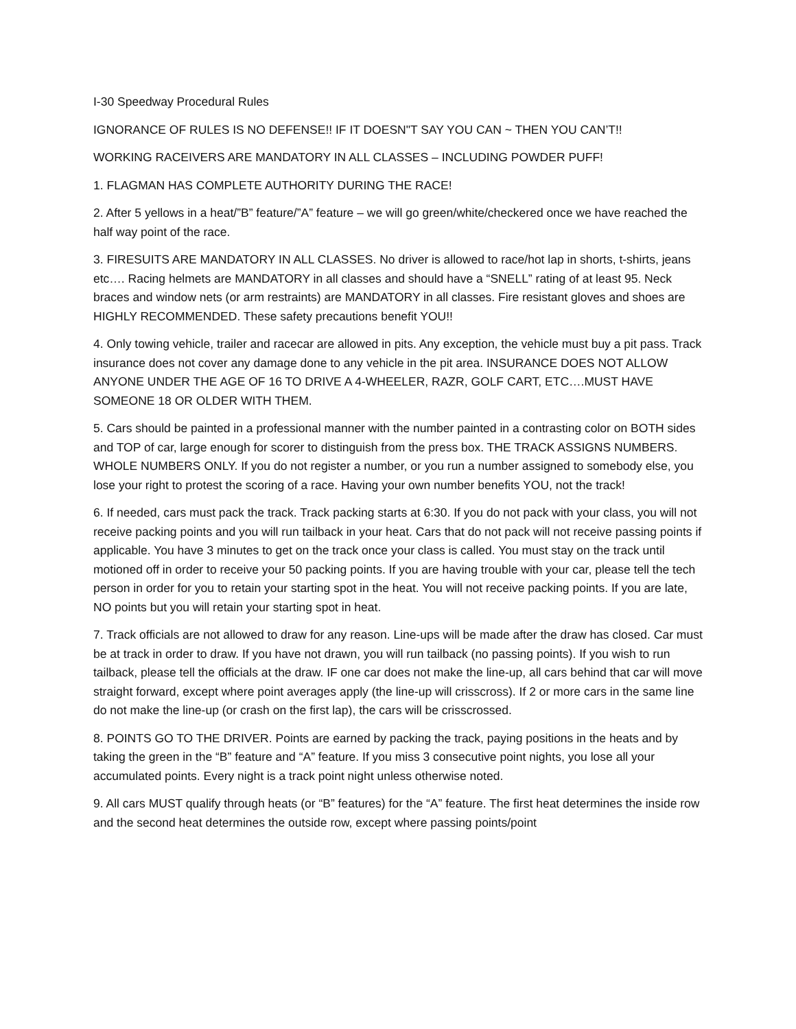I-30 Speedway Procedural Rules
IGNORANCE OF RULES IS NO DEFENSE!! IF IT DOESN"T SAY YOU CAN ~ THEN YOU CAN’T!!
WORKING RACEIVERS ARE MANDATORY IN ALL CLASSES – INCLUDING POWDER PUFF!
1. FLAGMAN HAS COMPLETE AUTHORITY DURING THE RACE!
2. After 5 yellows in a heat/”B” feature/”A” feature – we will go green/white/checkered once we have reached the half way point of the race.
3. FIRESUITS ARE MANDATORY IN ALL CLASSES. No driver is allowed to race/hot lap in shorts, t-shirts, jeans etc…. Racing helmets are MANDATORY in all classes and should have a “SNELL” rating of at least 95. Neck braces and window nets (or arm restraints) are MANDATORY in all classes. Fire resistant gloves and shoes are HIGHLY RECOMMENDED. These safety precautions benefit YOU!!
4. Only towing vehicle, trailer and racecar are allowed in pits. Any exception, the vehicle must buy a pit pass. Track insurance does not cover any damage done to any vehicle in the pit area. INSURANCE DOES NOT ALLOW ANYONE UNDER THE AGE OF 16 TO DRIVE A 4-WHEELER, RAZR, GOLF CART, ETC….MUST HAVE SOMEONE 18 OR OLDER WITH THEM.
5. Cars should be painted in a professional manner with the number painted in a contrasting color on BOTH sides and TOP of car, large enough for scorer to distinguish from the press box. THE TRACK ASSIGNS NUMBERS. WHOLE NUMBERS ONLY. If you do not register a number, or you run a number assigned to somebody else, you lose your right to protest the scoring of a race. Having your own number benefits YOU, not the track!
6. If needed, cars must pack the track. Track packing starts at 6:30. If you do not pack with your class, you will not receive packing points and you will run tailback in your heat. Cars that do not pack will not receive passing points if applicable. You have 3 minutes to get on the track once your class is called. You must stay on the track until motioned off in order to receive your 50 packing points. If you are having trouble with your car, please tell the tech person in order for you to retain your starting spot in the heat. You will not receive packing points. If you are late, NO points but you will retain your starting spot in heat.
7. Track officials are not allowed to draw for any reason. Line-ups will be made after the draw has closed. Car must be at track in order to draw. If you have not drawn, you will run tailback (no passing points). If you wish to run tailback, please tell the officials at the draw. IF one car does not make the line-up, all cars behind that car will move straight forward, except where point averages apply (the line-up will crisscross). If 2 or more cars in the same line do not make the line-up (or crash on the first lap), the cars will be crisscrossed.
8. POINTS GO TO THE DRIVER. Points are earned by packing the track, paying positions in the heats and by taking the green in the “B” feature and “A” feature. If you miss 3 consecutive point nights, you lose all your accumulated points. Every night is a track point night unless otherwise noted.
9. All cars MUST qualify through heats (or “B” features) for the “A” feature. The first heat determines the inside row and the second heat determines the outside row, except where passing points/point